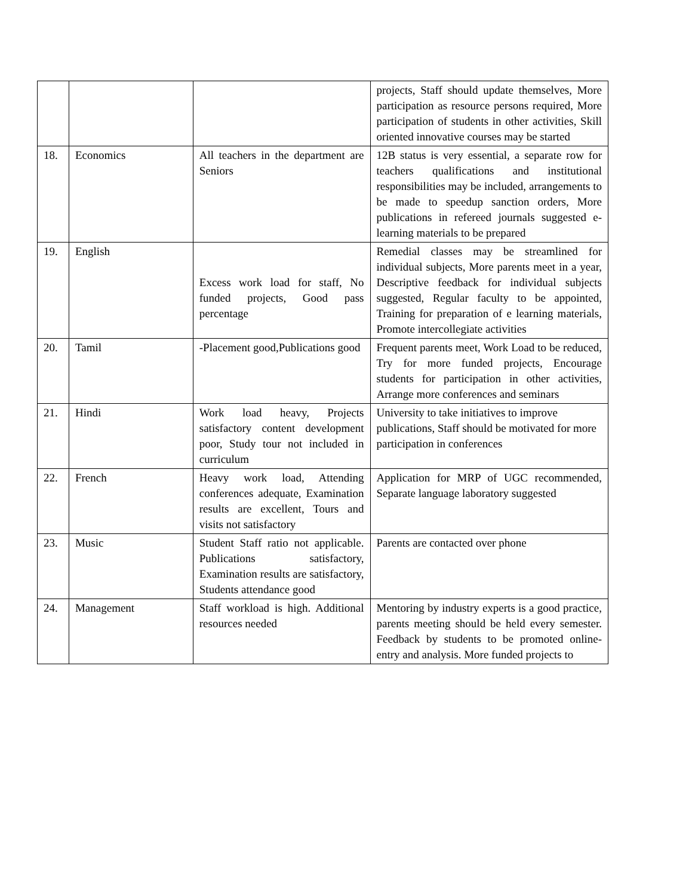| | | | projects, Staff should update themselves, More participation as resource persons required, More participation of students in other activities, Skill oriented innovative courses may be started |
| 18. | Economics | All teachers in the department are Seniors | 12B status is very essential, a separate row for teachers qualifications and institutional responsibilities may be included, arrangements to be made to speedup sanction orders, More publications in refereed journals suggested e-learning materials to be prepared |
| 19. | English | Excess work load for staff, No funded projects, Good pass percentage | Remedial classes may be streamlined for individual subjects, More parents meet in a year, Descriptive feedback for individual subjects suggested, Regular faculty to be appointed, Training for preparation of e learning materials, Promote intercollegiate activities |
| 20. | Tamil | -Placement good,Publications good | Frequent parents meet, Work Load to be reduced, Try for more funded projects, Encourage students for participation in other activities, Arrange more conferences and seminars |
| 21. | Hindi | Work load heavy, Projects satisfactory content development poor, Study tour not included in curriculum | University to take initiatives to improve publications, Staff should be motivated for more participation in conferences |
| 22. | French | Heavy work load, Attending conferences adequate, Examination results are excellent, Tours and visits not satisfactory | Application for MRP of UGC recommended, Separate language laboratory suggested |
| 23. | Music | Student Staff ratio not applicable. Publications satisfactory, Examination results are satisfactory, Students attendance good | Parents are contacted over phone |
| 24. | Management | Staff workload is high. Additional resources needed | Mentoring by industry experts is a good practice, parents meeting should be held every semester. Feedback by students to be promoted online-entry and analysis. More funded projects to |